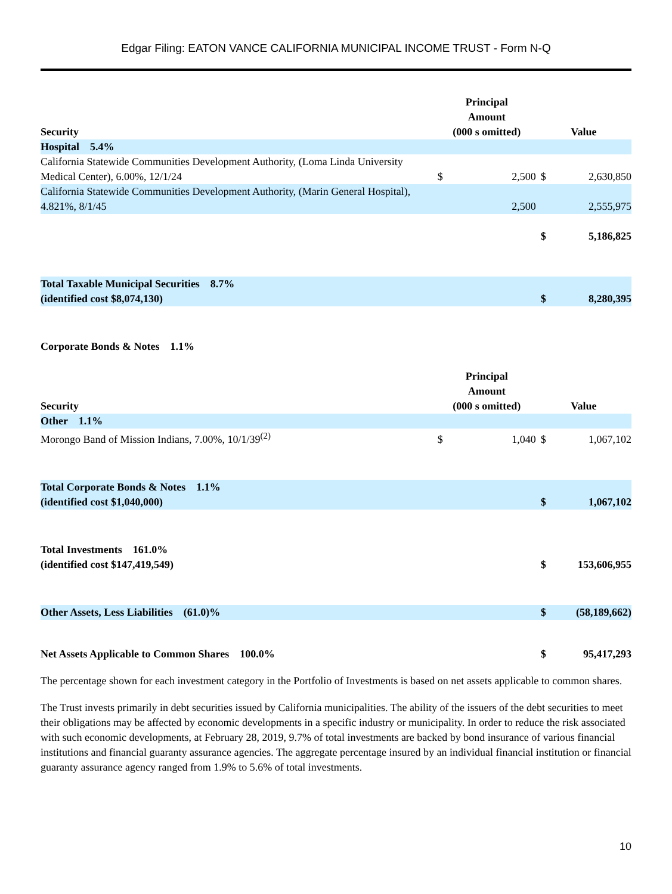Edgar Filing: EATON VANCE CALIFORNIA MUNICIPAL INCOME TRUST - Form N-Q
| Security | Principal Amount (000 s omitted) | | Value | |
| --- | --- | --- | --- | --- |
| Hospital 5.4% | | | | |
| California Statewide Communities Development Authority, (Loma Linda University Medical Center), 6.00%, 12/1/24 | $ | 2,500 | $ | 2,630,850 |
| California Statewide Communities Development Authority, (Marin General Hospital), 4.821%, 8/1/45 | | 2,500 | | 2,555,975 |
| | | | $ | 5,186,825 |
| Total Taxable Municipal Securities 8.7% (identified cost $8,074,130) | | | $ | 8,280,395 |
| Corporate Bonds & Notes 1.1% | | | | |
| Security | Principal Amount (000 s omitted) | | Value | |
| Other 1.1% | | | | |
| Morongo Band of Mission Indians, 7.00%, 10/1/39<sup>(2)</sup> | $ | 1,040 | $ | 1,067,102 |
| Total Corporate Bonds & Notes 1.1% (identified cost $1,040,000) | | | $ | 1,067,102 |
| Total Investments 161.0% (identified cost $147,419,549) | | | $ | 153,606,955 |
| Other Assets, Less Liabilities (61.0)% | | | $ | (58,189,662) |
| Net Assets Applicable to Common Shares 100.0% | | | $ | 95,417,293 |
The percentage shown for each investment category in the Portfolio of Investments is based on net assets applicable to common shares.
The Trust invests primarily in debt securities issued by California municipalities. The ability of the issuers of the debt securities to meet their obligations may be affected by economic developments in a specific industry or municipality. In order to reduce the risk associated with such economic developments, at February 28, 2019, 9.7% of total investments are backed by bond insurance of various financial institutions and financial guaranty assurance agencies. The aggregate percentage insured by an individual financial institution or financial guaranty assurance agency ranged from 1.9% to 5.6% of total investments.
10